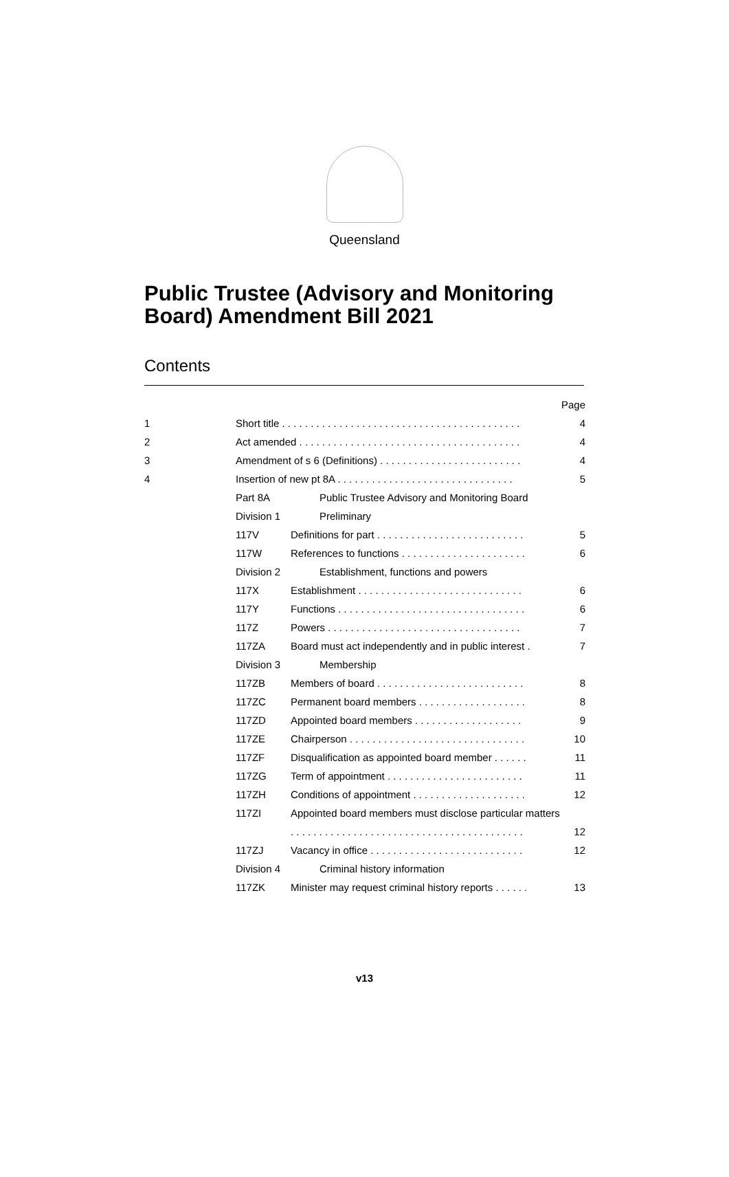Queensland
Public Trustee (Advisory and Monitoring
Board) Amendment Bill 2021
Contents
| | | | Page |
| 1 | Short title . . . . . . . . . . . . . . . . . . . . . . . . . . . . . . . . . . . . . . . . . . | | 4 |
| 2 | Act amended . . . . . . . . . . . . . . . . . . . . . . . . . . . . . . . . . . . . . . . | | 4 |
| 3 | Amendment of s 6 (Definitions) . . . . . . . . . . . . . . . . . . . . . . . . . | | 4 |
| 4 | Insertion of new pt 8A . . . . . . . . . . . . . . . . . . . . . . . . . . . . . . . | | 5 |
| | Part 8A | Public Trustee Advisory and Monitoring Board | |
| | Division 1 | Preliminary | |
| | 117V | Definitions for part . . . . . . . . . . . . . . . . . . . . . . . . . . | 5 |
| | 117W | References to functions . . . . . . . . . . . . . . . . . . . . . . | 6 |
| | Division 2 | Establishment, functions and powers | |
| | 117X | Establishment . . . . . . . . . . . . . . . . . . . . . . . . . . . . . | 6 |
| | 117Y | Functions . . . . . . . . . . . . . . . . . . . . . . . . . . . . . . . . . | 6 |
| | 117Z | Powers . . . . . . . . . . . . . . . . . . . . . . . . . . . . . . . . . . | 7 |
| | 117ZA | Board must act independently and in public interest . | 7 |
| | Division 3 | Membership | |
| | 117ZB | Members of board . . . . . . . . . . . . . . . . . . . . . . . . . . | 8 |
| | 117ZC | Permanent board members . . . . . . . . . . . . . . . . . . . | 8 |
| | 117ZD | Appointed board members . . . . . . . . . . . . . . . . . . . | 9 |
| | 117ZE | Chairperson . . . . . . . . . . . . . . . . . . . . . . . . . . . . . . . | 10 |
| | 117ZF | Disqualification as appointed board member . . . . . . | 11 |
| | 117ZG | Term of appointment . . . . . . . . . . . . . . . . . . . . . . . . | 11 |
| | 117ZH | Conditions of appointment . . . . . . . . . . . . . . . . . . . . | 12 |
| | 117ZI | Appointed board members must disclose particular matters | |
| | | . . . . . . . . . . . . . . . . . . . . . . . . . . . . . . . . . . . . . . . . . | 12 |
| | 117ZJ | Vacancy in office . . . . . . . . . . . . . . . . . . . . . . . . . . . | 12 |
| | Division 4 | Criminal history information | |
| | 117ZK | Minister may request criminal history reports . . . . . . | 13 |
v13